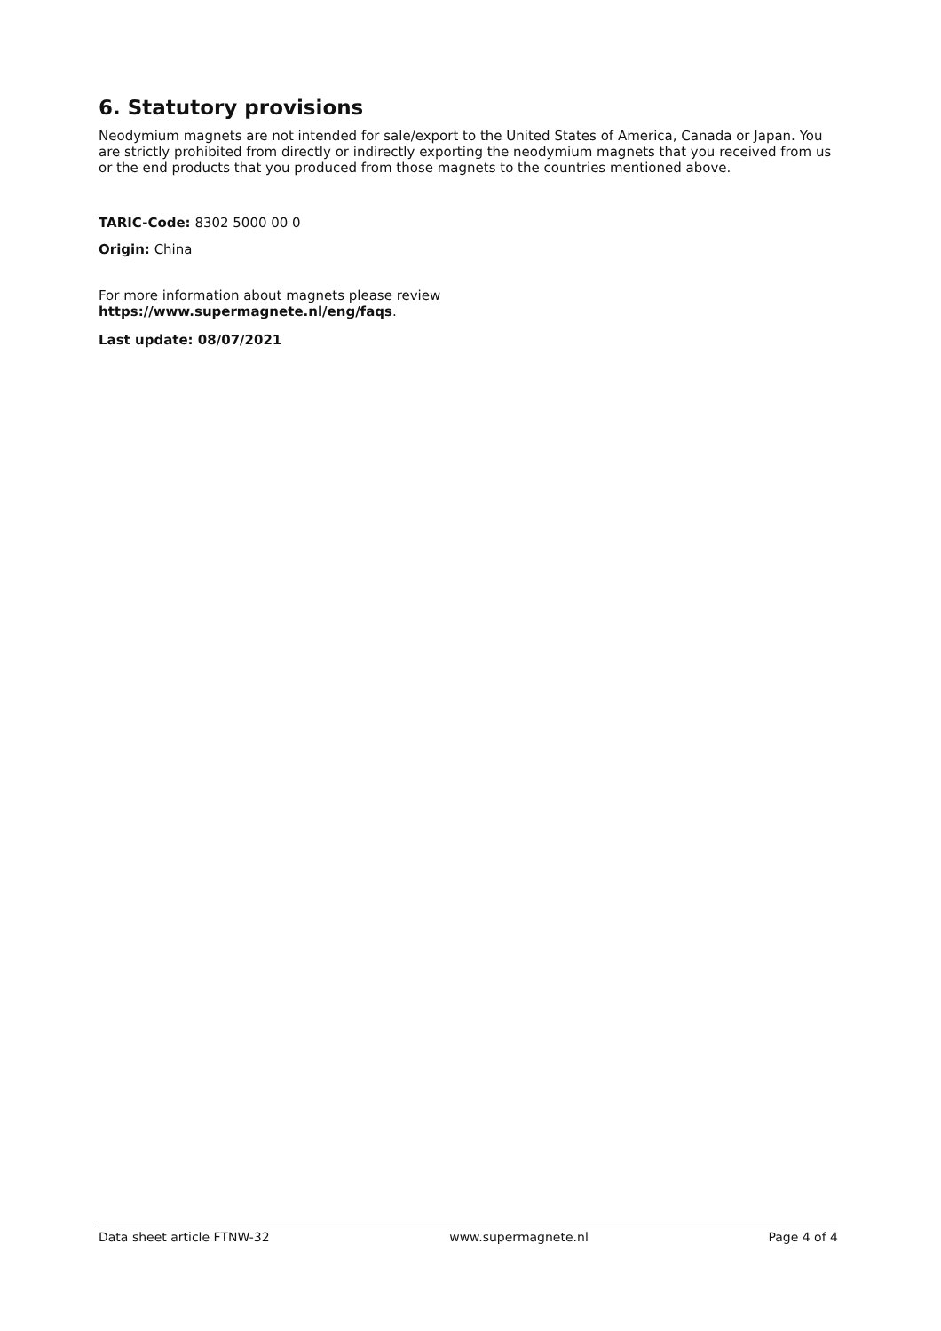6. Statutory provisions
Neodymium magnets are not intended for sale/export to the United States of America, Canada or Japan. You are strictly prohibited from directly or indirectly exporting the neodymium magnets that you received from us or the end products that you produced from those magnets to the countries mentioned above.
TARIC-Code: 8302 5000 00 0
Origin: China
For more information about magnets please review
https://www.supermagnete.nl/eng/faqs.
Last update: 08/07/2021
Data sheet article FTNW-32 www.supermagnete.nl Page 4 of 4